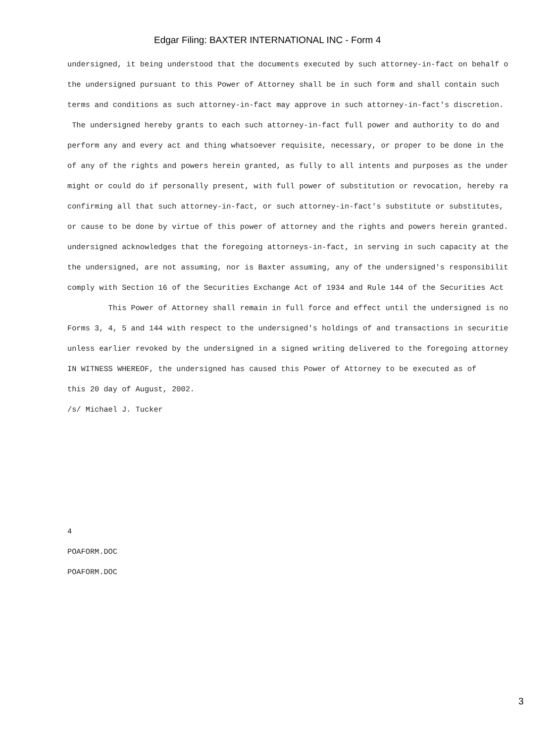Edgar Filing: BAXTER INTERNATIONAL INC - Form 4
undersigned, it being understood that the documents executed by such attorney-in-fact on behalf o the undersigned pursuant to this Power of Attorney shall be in such form and shall contain such terms and conditions as such attorney-in-fact may approve in such attorney-in-fact's discretion. The undersigned hereby grants to each such attorney-in-fact full power and authority to do and perform any and every act and thing whatsoever requisite, necessary, or proper to be done in the of any of the rights and powers herein granted, as fully to all intents and purposes as the under might or could do if personally present, with full power of substitution or revocation, hereby ra confirming all that such attorney-in-fact, or such attorney-in-fact's substitute or substitutes, or cause to be done by virtue of this power of attorney and the rights and powers herein granted. undersigned acknowledges that the foregoing attorneys-in-fact, in serving in such capacity at the the undersigned, are not assuming, nor is Baxter assuming, any of the undersigned's responsibilit comply with Section 16 of the Securities Exchange Act of 1934 and Rule 144 of the Securities Act This Power of Attorney shall remain in full force and effect until the undersigned is no Forms 3, 4, 5 and 144 with respect to the undersigned's holdings of and transactions in securitie unless earlier revoked by the undersigned in a signed writing delivered to the foregoing attorney IN WITNESS WHEREOF, the undersigned has caused this Power of Attorney to be executed as of this 20 day of August, 2002. /s/ Michael J. Tucker 4 POAFORM.DOC POAFORM.DOC
3